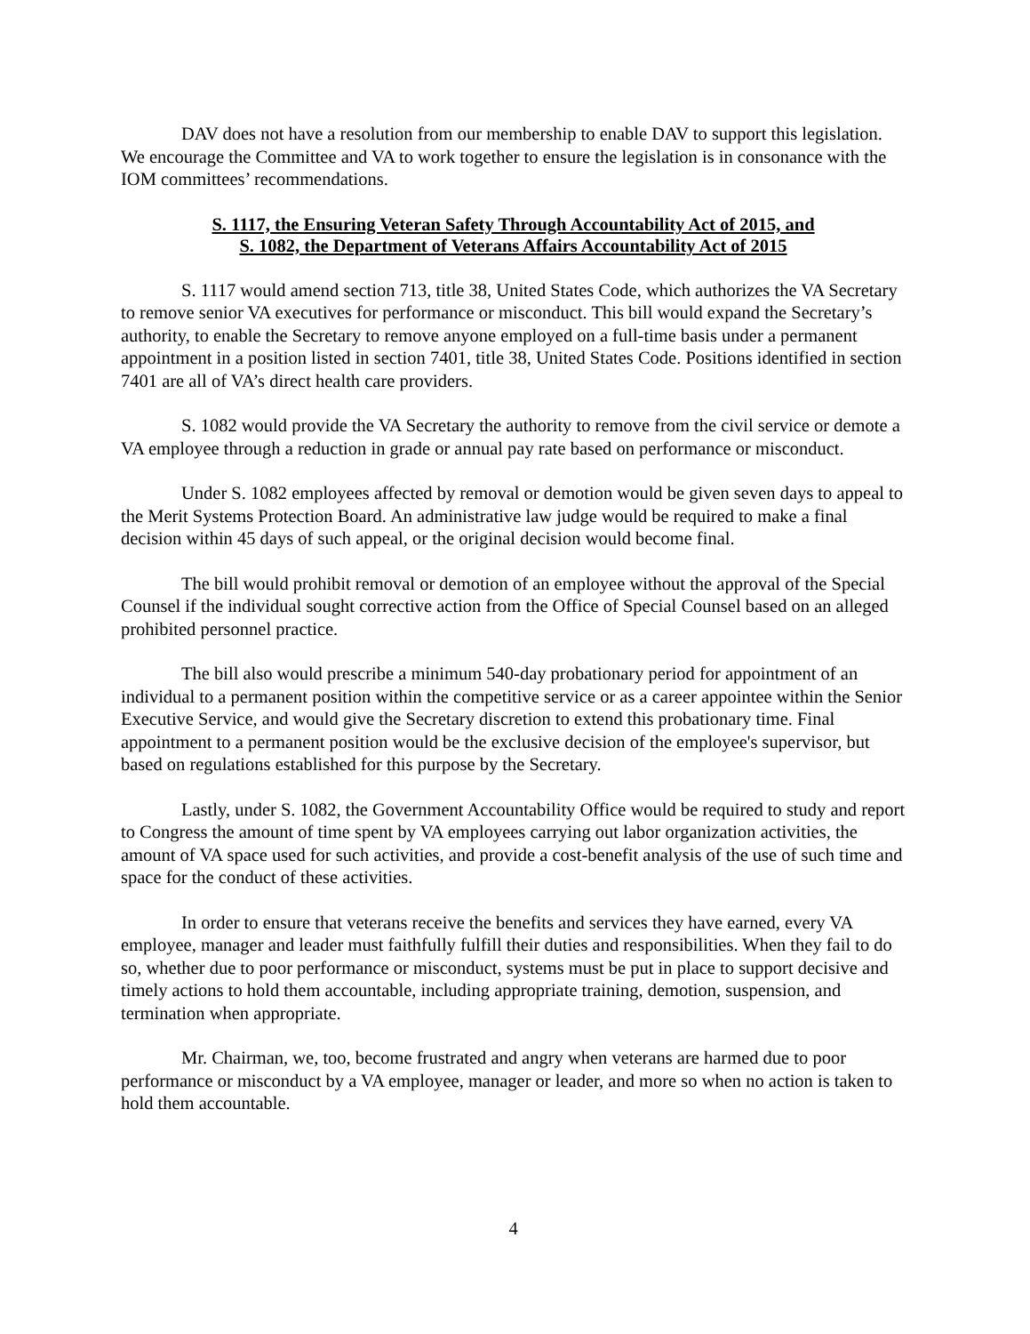DAV does not have a resolution from our membership to enable DAV to support this legislation. We encourage the Committee and VA to work together to ensure the legislation is in consonance with the IOM committees’ recommendations.
S. 1117, the Ensuring Veteran Safety Through Accountability Act of 2015, and
S. 1082, the Department of Veterans Affairs Accountability Act of 2015
S. 1117 would amend section 713, title 38, United States Code, which authorizes the VA Secretary to remove senior VA executives for performance or misconduct. This bill would expand the Secretary’s authority, to enable the Secretary to remove anyone employed on a full-time basis under a permanent appointment in a position listed in section 7401, title 38, United States Code. Positions identified in section 7401 are all of VA’s direct health care providers.
S. 1082 would provide the VA Secretary the authority to remove from the civil service or demote a VA employee through a reduction in grade or annual pay rate based on performance or misconduct.
Under S. 1082 employees affected by removal or demotion would be given seven days to appeal to the Merit Systems Protection Board. An administrative law judge would be required to make a final decision within 45 days of such appeal, or the original decision would become final.
The bill would prohibit removal or demotion of an employee without the approval of the Special Counsel if the individual sought corrective action from the Office of Special Counsel based on an alleged prohibited personnel practice.
The bill also would prescribe a minimum 540-day probationary period for appointment of an individual to a permanent position within the competitive service or as a career appointee within the Senior Executive Service, and would give the Secretary discretion to extend this probationary time. Final appointment to a permanent position would be the exclusive decision of the employee's supervisor, but based on regulations established for this purpose by the Secretary.
Lastly, under S. 1082, the Government Accountability Office would be required to study and report to Congress the amount of time spent by VA employees carrying out labor organization activities, the amount of VA space used for such activities, and provide a cost-benefit analysis of the use of such time and space for the conduct of these activities.
In order to ensure that veterans receive the benefits and services they have earned, every VA employee, manager and leader must faithfully fulfill their duties and responsibilities. When they fail to do so, whether due to poor performance or misconduct, systems must be put in place to support decisive and timely actions to hold them accountable, including appropriate training, demotion, suspension, and termination when appropriate.
Mr. Chairman, we, too, become frustrated and angry when veterans are harmed due to poor performance or misconduct by a VA employee, manager or leader, and more so when no action is taken to hold them accountable.
4